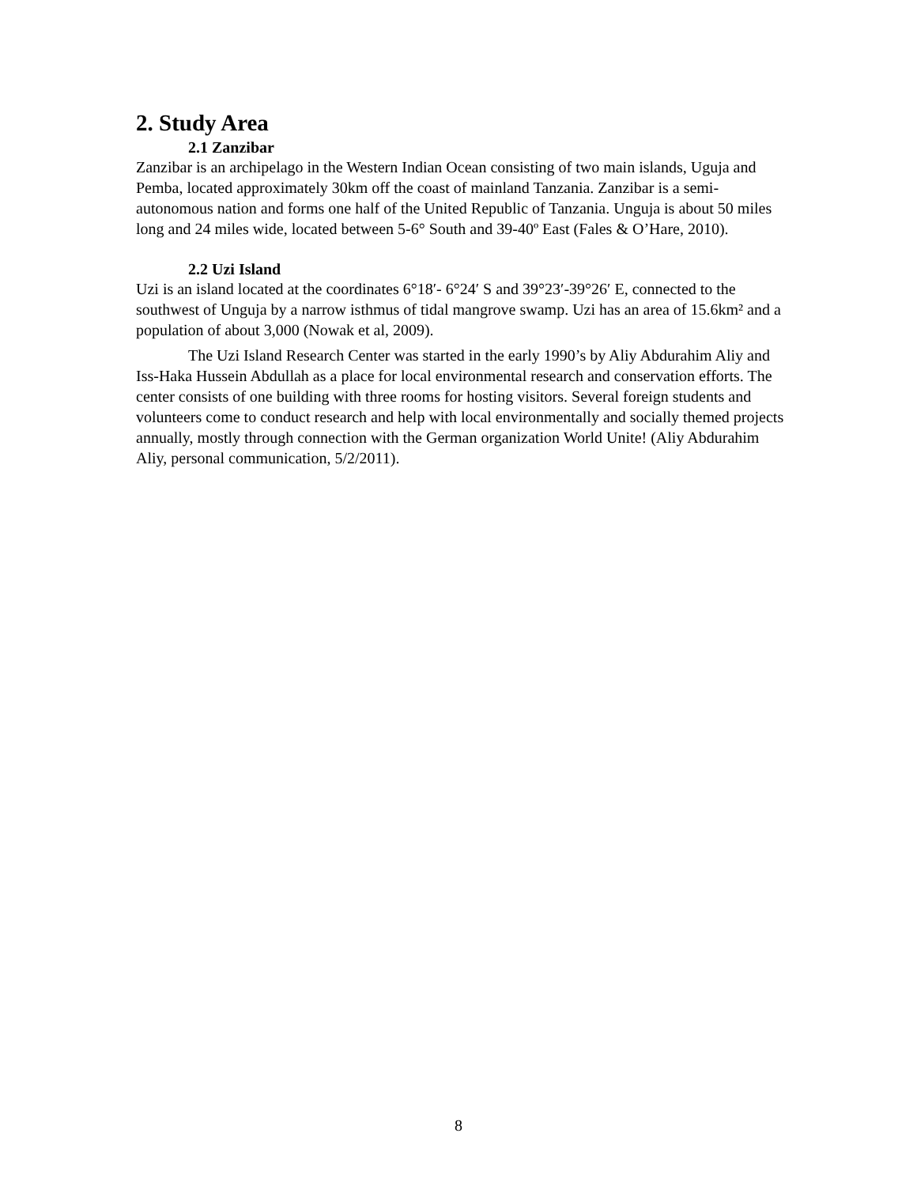2. Study Area
2.1 Zanzibar
Zanzibar is an archipelago in the Western Indian Ocean consisting of two main islands, Uguja and Pemba, located approximately 30km off the coast of mainland Tanzania. Zanzibar is a semi-autonomous nation and forms one half of the United Republic of Tanzania. Unguja is about 50 miles long and 24 miles wide, located between 5-6° South and 39-40º East (Fales & O’Hare, 2010).
2.2 Uzi Island
Uzi is an island located at the coordinates 6°18′- 6°24′ S and 39°23′-39°26′ E, connected to the southwest of Unguja by a narrow isthmus of tidal mangrove swamp. Uzi has an area of 15.6km² and a population of about 3,000 (Nowak et al, 2009).
The Uzi Island Research Center was started in the early 1990’s by Aliy Abdurahim Aliy and Iss-Haka Hussein Abdullah as a place for local environmental research and conservation efforts. The center consists of one building with three rooms for hosting visitors. Several foreign students and volunteers come to conduct research and help with local environmentally and socially themed projects annually, mostly through connection with the German organization World Unite! (Aliy Abdurahim Aliy, personal communication, 5/2/2011).
8